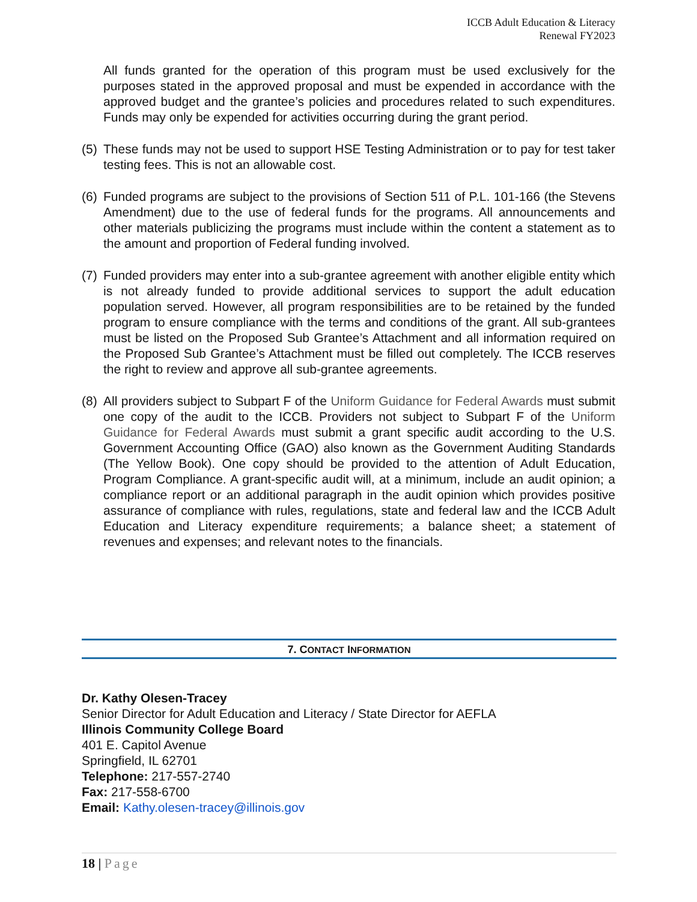ICCB Adult Education & Literacy
Renewal FY2023
All funds granted for the operation of this program must be used exclusively for the purposes stated in the approved proposal and must be expended in accordance with the approved budget and the grantee’s policies and procedures related to such expenditures. Funds may only be expended for activities occurring during the grant period.
(5) These funds may not be used to support HSE Testing Administration or to pay for test taker testing fees. This is not an allowable cost.
(6) Funded programs are subject to the provisions of Section 511 of P.L. 101-166 (the Stevens Amendment) due to the use of federal funds for the programs. All announcements and other materials publicizing the programs must include within the content a statement as to the amount and proportion of Federal funding involved.
(7) Funded providers may enter into a sub-grantee agreement with another eligible entity which is not already funded to provide additional services to support the adult education population served. However, all program responsibilities are to be retained by the funded program to ensure compliance with the terms and conditions of the grant. All sub-grantees must be listed on the Proposed Sub Grantee’s Attachment and all information required on the Proposed Sub Grantee’s Attachment must be filled out completely. The ICCB reserves the right to review and approve all sub-grantee agreements.
(8) All providers subject to Subpart F of the Uniform Guidance for Federal Awards must submit one copy of the audit to the ICCB. Providers not subject to Subpart F of the Uniform Guidance for Federal Awards must submit a grant specific audit according to the U.S. Government Accounting Office (GAO) also known as the Government Auditing Standards (The Yellow Book). One copy should be provided to the attention of Adult Education, Program Compliance. A grant-specific audit will, at a minimum, include an audit opinion; a compliance report or an additional paragraph in the audit opinion which provides positive assurance of compliance with rules, regulations, state and federal law and the ICCB Adult Education and Literacy expenditure requirements; a balance sheet; a statement of revenues and expenses; and relevant notes to the financials.
7. CONTACT INFORMATION
Dr. Kathy Olesen-Tracey
Senior Director for Adult Education and Literacy / State Director for AEFLA
Illinois Community College Board
401 E. Capitol Avenue
Springfield, IL 62701
Telephone: 217-557-2740
Fax: 217-558-6700
Email: Kathy.olesen-tracey@illinois.gov
18 | Page